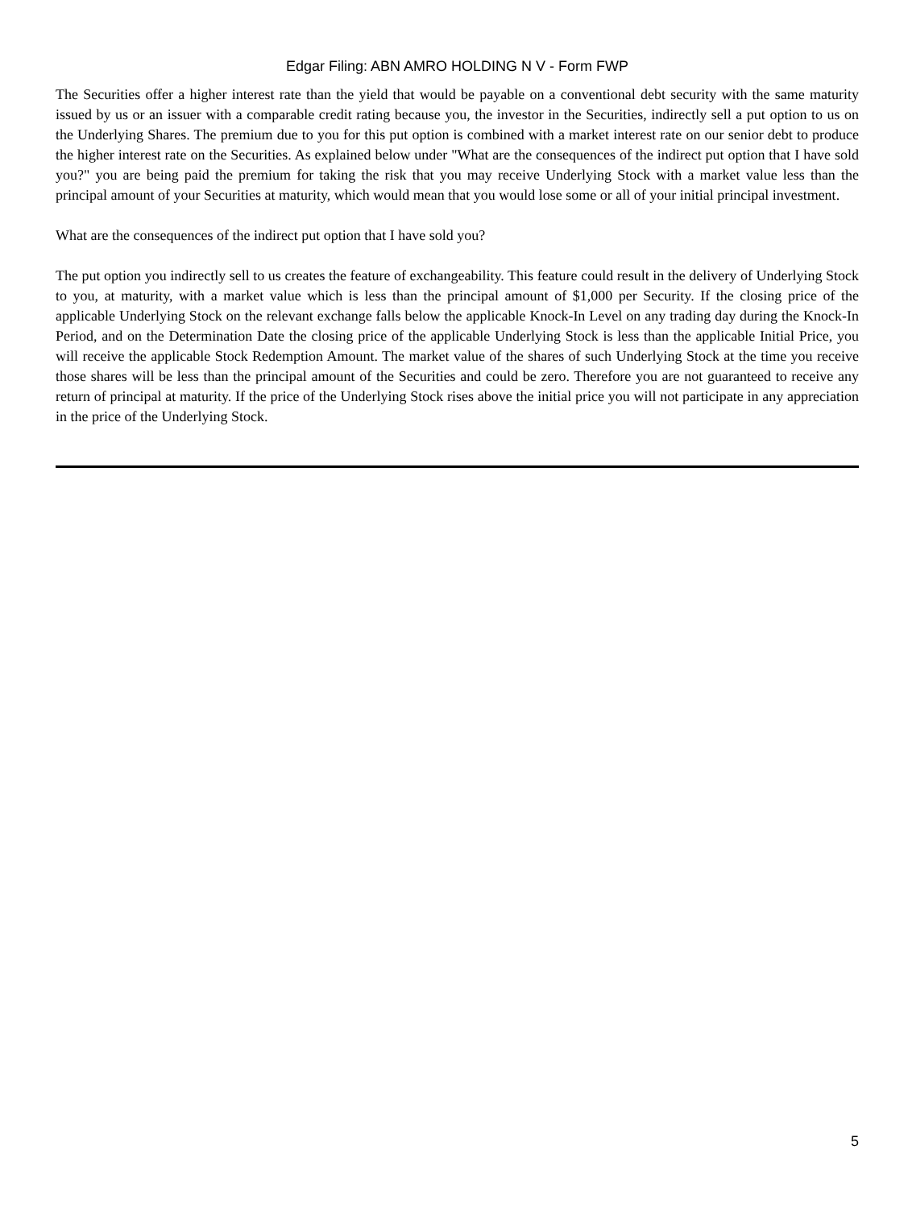Edgar Filing: ABN AMRO HOLDING N V - Form FWP
The Securities offer a higher interest rate than the yield that would be payable on a conventional debt security with the same maturity issued by us or an issuer with a comparable credit rating because you, the investor in the Securities, indirectly sell a put option to us on the Underlying Shares. The premium due to you for this put option is combined with a market interest rate on our senior debt to produce the higher interest rate on the Securities. As explained below under "What are the consequences of the indirect put option that I have sold you?" you are being paid the premium for taking the risk that you may receive Underlying Stock with a market value less than the principal amount of your Securities at maturity, which would mean that you would lose some or all of your initial principal investment.
What are the consequences of the indirect put option that I have sold you?
The put option you indirectly sell to us creates the feature of exchangeability. This feature could result in the delivery of Underlying Stock to you, at maturity, with a market value which is less than the principal amount of $1,000 per Security. If the closing price of the applicable Underlying Stock on the relevant exchange falls below the applicable Knock-In Level on any trading day during the Knock-In Period, and on the Determination Date the closing price of the applicable Underlying Stock is less than the applicable Initial Price, you will receive the applicable Stock Redemption Amount. The market value of the shares of such Underlying Stock at the time you receive those shares will be less than the principal amount of the Securities and could be zero. Therefore you are not guaranteed to receive any return of principal at maturity. If the price of the Underlying Stock rises above the initial price you will not participate in any appreciation in the price of the Underlying Stock.
5